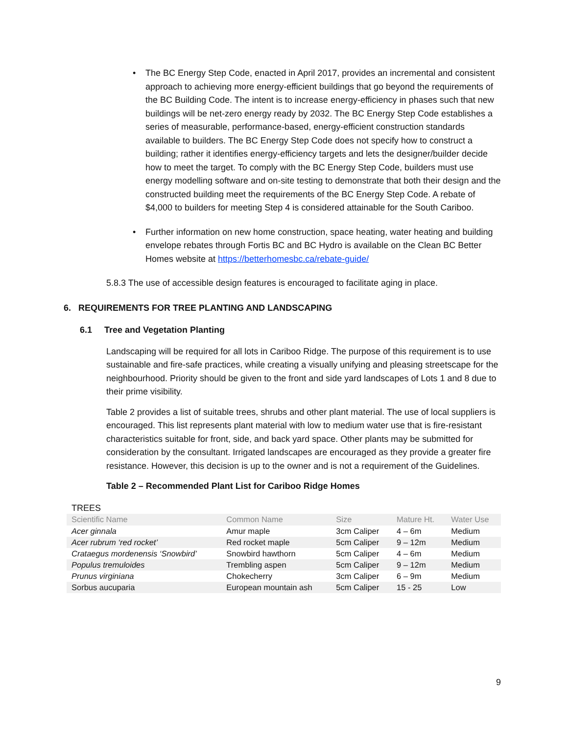• The BC Energy Step Code, enacted in April 2017, provides an incremental and consistent approach to achieving more energy-efficient buildings that go beyond the requirements of the BC Building Code. The intent is to increase energy-efficiency in phases such that new buildings will be net-zero energy ready by 2032. The BC Energy Step Code establishes a series of measurable, performance-based, energy-efficient construction standards available to builders. The BC Energy Step Code does not specify how to construct a building; rather it identifies energy-efficiency targets and lets the designer/builder decide how to meet the target. To comply with the BC Energy Step Code, builders must use energy modelling software and on-site testing to demonstrate that both their design and the constructed building meet the requirements of the BC Energy Step Code. A rebate of $4,000 to builders for meeting Step 4 is considered attainable for the South Cariboo.
• Further information on new home construction, space heating, water heating and building envelope rebates through Fortis BC and BC Hydro is available on the Clean BC Better Homes website at https://betterhomesbc.ca/rebate-guide/
5.8.3 The use of accessible design features is encouraged to facilitate aging in place.
6. REQUIREMENTS FOR TREE PLANTING AND LANDSCAPING
6.1 Tree and Vegetation Planting
Landscaping will be required for all lots in Cariboo Ridge. The purpose of this requirement is to use sustainable and fire-safe practices, while creating a visually unifying and pleasing streetscape for the neighbourhood. Priority should be given to the front and side yard landscapes of Lots 1 and 8 due to their prime visibility.
Table 2 provides a list of suitable trees, shrubs and other plant material. The use of local suppliers is encouraged. This list represents plant material with low to medium water use that is fire-resistant characteristics suitable for front, side, and back yard space. Other plants may be submitted for consideration by the consultant. Irrigated landscapes are encouraged as they provide a greater fire resistance. However, this decision is up to the owner and is not a requirement of the Guidelines.
Table 2 – Recommended Plant List for Cariboo Ridge Homes
TREES
| Scientific Name | Common Name | Size | Mature Ht. | Water Use |
| --- | --- | --- | --- | --- |
| Acer ginnala | Amur maple | 3cm Caliper | 4 – 6m | Medium |
| Acer rubrum ‘red rocket’ | Red rocket maple | 5cm Caliper | 9 – 12m | Medium |
| Crataegus mordenensis ‘Snowbird’ | Snowbird hawthorn | 5cm Caliper | 4 – 6m | Medium |
| Populus tremuloides | Trembling aspen | 5cm Caliper | 9 – 12m | Medium |
| Prunus virginiana | Chokecherry | 3cm Caliper | 6 – 9m | Medium |
| Sorbus aucuparia | European mountain ash | 5cm Caliper | 15 - 25 | Low |
9